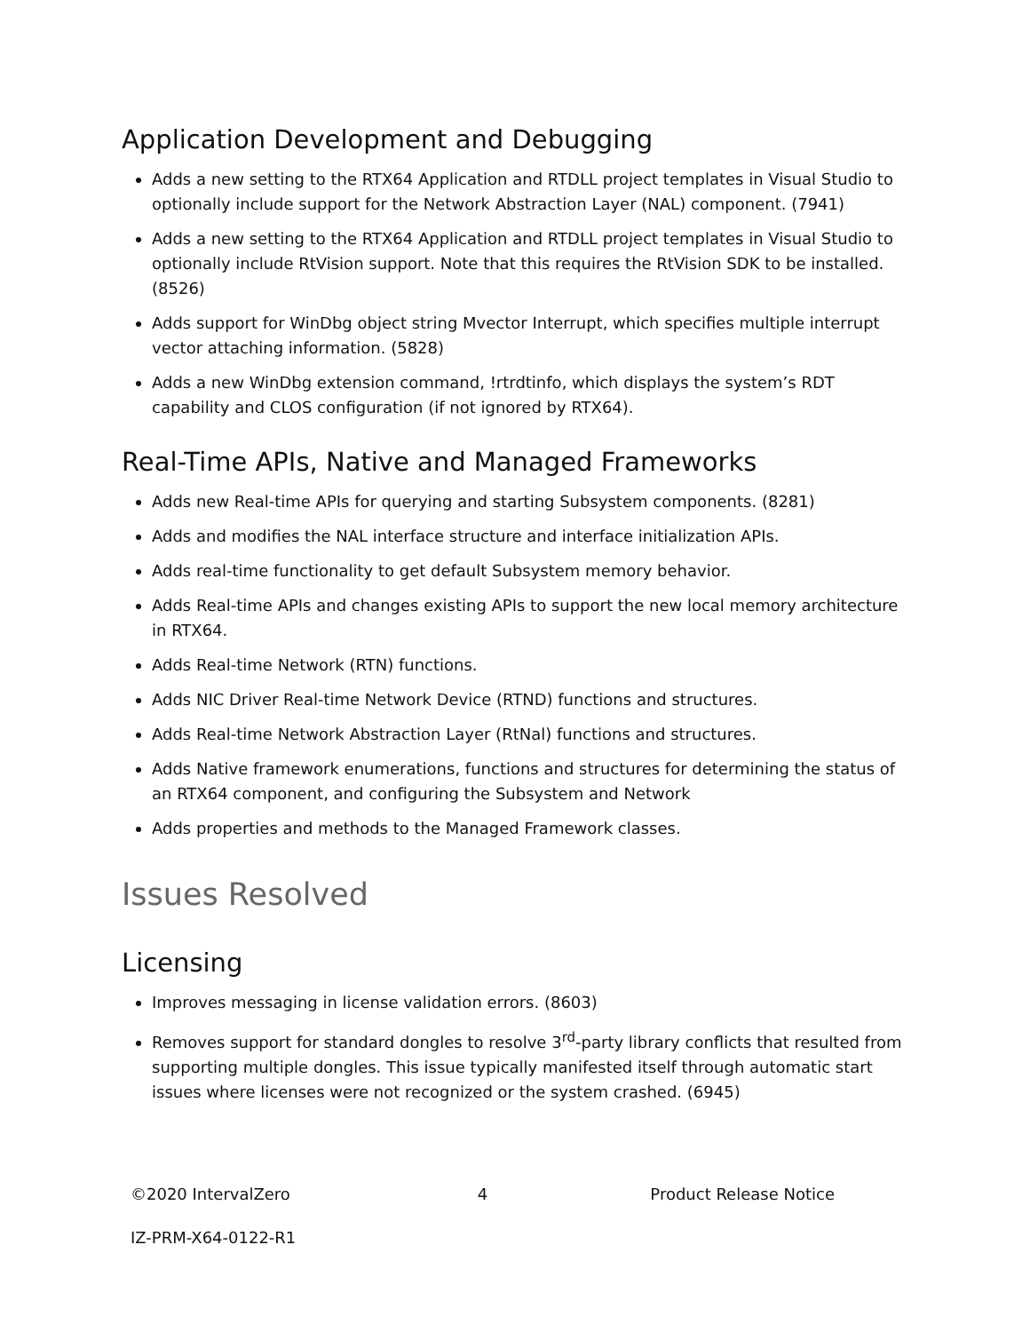Application Development and Debugging
Adds a new setting to the RTX64 Application and RTDLL project templates in Visual Studio to optionally include support for the Network Abstraction Layer (NAL) component. (7941)
Adds a new setting to the RTX64 Application and RTDLL project templates in Visual Studio to optionally include RtVision support. Note that this requires the RtVision SDK to be installed. (8526)
Adds support for WinDbg object string Mvector Interrupt, which specifies multiple interrupt vector attaching information. (5828)
Adds a new WinDbg extension command, !rtrdtinfo, which displays the system’s RDT capability and CLOS configuration (if not ignored by RTX64).
Real-Time APIs, Native and Managed Frameworks
Adds new Real-time APIs for querying and starting Subsystem components. (8281)
Adds and modifies the NAL interface structure and interface initialization APIs.
Adds real-time functionality to get default Subsystem memory behavior.
Adds Real-time APIs and changes existing APIs to support the new local memory architecture in RTX64.
Adds Real-time Network (RTN) functions.
Adds NIC Driver Real-time Network Device (RTND) functions and structures.
Adds Real-time Network Abstraction Layer (RtNal) functions and structures.
Adds Native framework enumerations, functions and structures for determining the status of an RTX64 component, and configuring the Subsystem and Network
Adds properties and methods to the Managed Framework classes.
Issues Resolved
Licensing
Improves messaging in license validation errors. (8603)
Removes support for standard dongles to resolve 3<sup>rd</sup>-party library conflicts that resulted from supporting multiple dongles. This issue typically manifested itself through automatic start issues where licenses were not recognized or the system crashed. (6945)
©2020 IntervalZero 4 Product Release Notice
IZ-PRM-X64-0122-R1